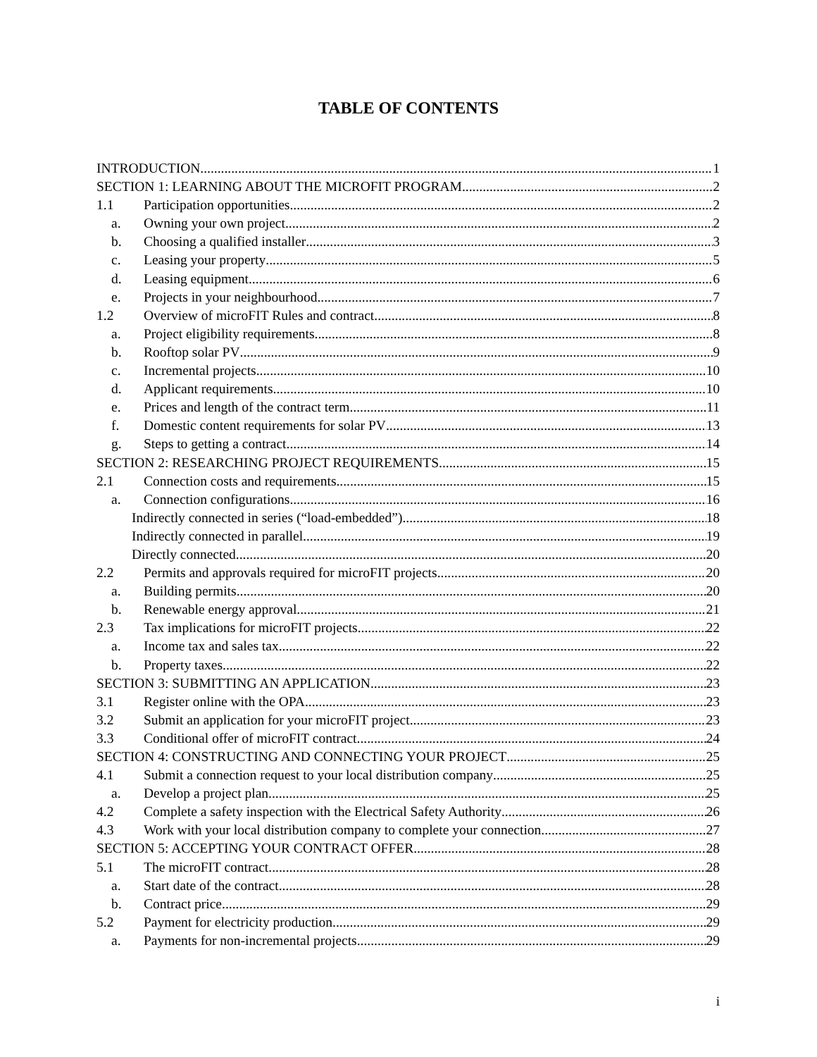TABLE OF CONTENTS
INTRODUCTION 1
SECTION 1: LEARNING ABOUT THE MICROFIT PROGRAM 2
1.1 Participation opportunities 2
a. Owning your own project 2
b. Choosing a qualified installer 3
c. Leasing your property 5
d. Leasing equipment 6
e. Projects in your neighbourhood 7
1.2 Overview of microFIT Rules and contract 8
a. Project eligibility requirements 8
b. Rooftop solar PV 9
c. Incremental projects 10
d. Applicant requirements 10
e. Prices and length of the contract term 11
f. Domestic content requirements for solar PV 13
g. Steps to getting a contract 14
SECTION 2: RESEARCHING PROJECT REQUIREMENTS 15
2.1 Connection costs and requirements 15
a. Connection configurations 16
Indirectly connected in series (“load-embedded”) 18
Indirectly connected in parallel 19
Directly connected 20
2.2 Permits and approvals required for microFIT projects 20
a. Building permits 20
b. Renewable energy approval 21
2.3 Tax implications for microFIT projects 22
a. Income tax and sales tax 22
b. Property taxes 22
SECTION 3: SUBMITTING AN APPLICATION 23
3.1 Register online with the OPA 23
3.2 Submit an application for your microFIT project 23
3.3 Conditional offer of microFIT contract 24
SECTION 4: CONSTRUCTING AND CONNECTING YOUR PROJECT 25
4.1 Submit a connection request to your local distribution company 25
a. Develop a project plan 25
4.2 Complete a safety inspection with the Electrical Safety Authority 26
4.3 Work with your local distribution company to complete your connection 27
SECTION 5: ACCEPTING YOUR CONTRACT OFFER 28
5.1 The microFIT contract 28
a. Start date of the contract 28
b. Contract price 29
5.2 Payment for electricity production 29
a. Payments for non-incremental projects 29
i